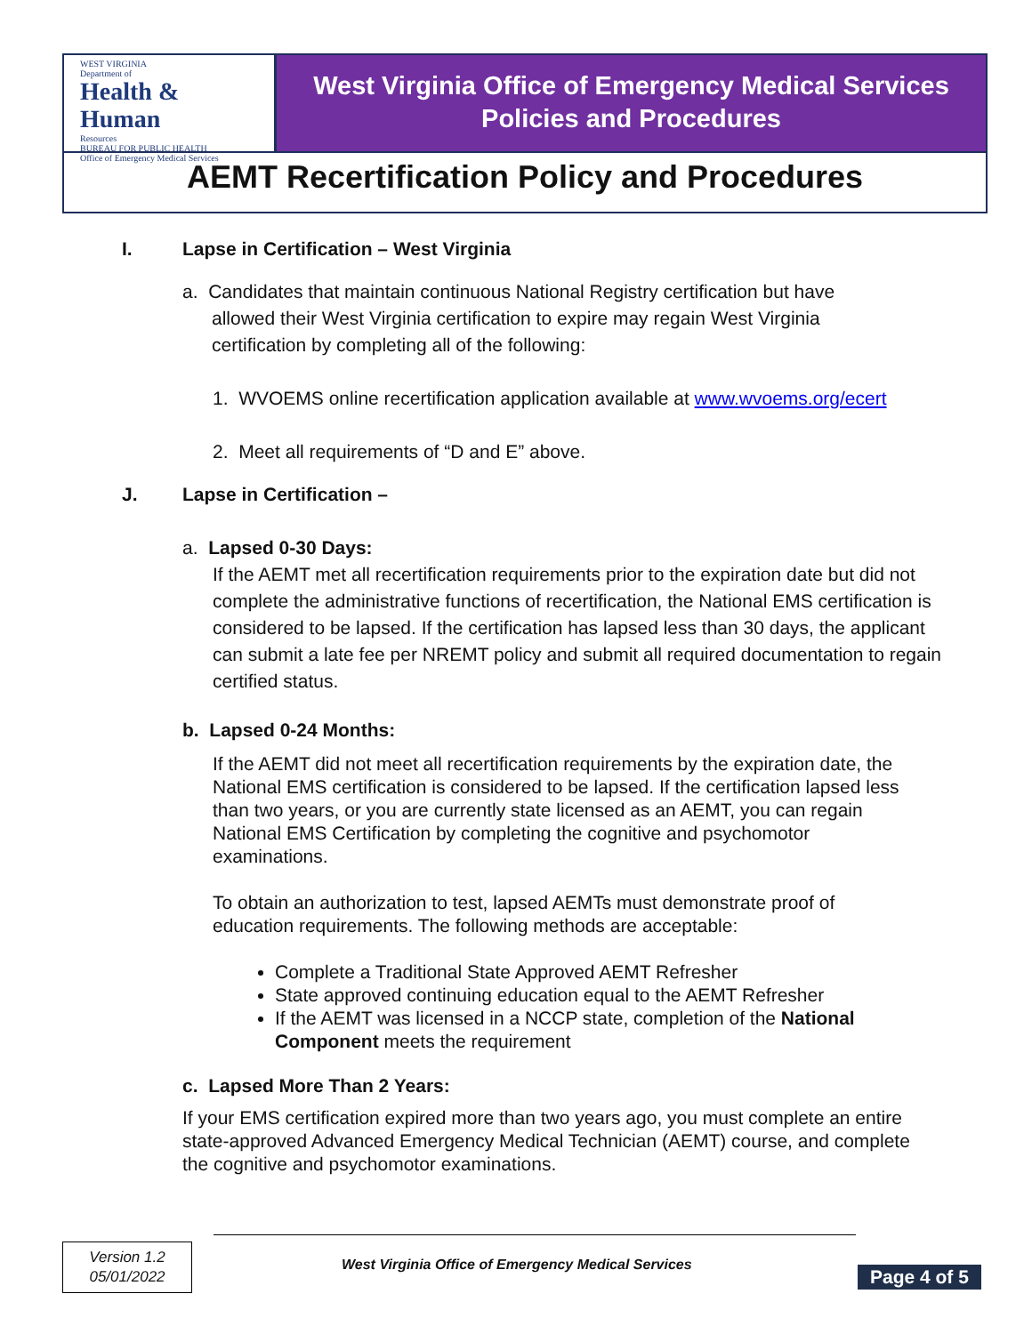WEST VIRGINIA
Department of
Health & Human
Resources
BUREAU FOR PUBLIC HEALTH
Office of Emergency Medical Services
West Virginia Office of Emergency Medical Services
Policies and Procedures
AEMT Recertification Policy and Procedures
I. Lapse in Certification – West Virginia
a. Candidates that maintain continuous National Registry certification but have
allowed their West Virginia certification to expire may regain West Virginia
certification by completing all of the following:
1. WVOEMS online recertification application available at www.wvoems.org/ecert
2. Meet all requirements of “D and E” above.
J. Lapse in Certification –
a. Lapsed 0-30 Days:
If the AEMT met all recertification requirements prior to the expiration date but did not complete the administrative functions of recertification, the National EMS certification is considered to be lapsed. If the certification has lapsed less than 30 days, the applicant can submit a late fee per NREMT policy and submit all required documentation to regain certified status.
b. Lapsed 0-24 Months:
If the AEMT did not meet all recertification requirements by the expiration date, the National EMS certification is considered to be lapsed. If the certification lapsed less than two years, or you are currently state licensed as an AEMT, you can regain National EMS Certification by completing the cognitive and psychomotor examinations.
To obtain an authorization to test, lapsed AEMTs must demonstrate proof of education requirements. The following methods are acceptable:
Complete a Traditional State Approved AEMT Refresher
State approved continuing education equal to the AEMT Refresher
If the AEMT was licensed in a NCCP state, completion of the National Component meets the requirement
c. Lapsed More Than 2 Years:
If your EMS certification expired more than two years ago, you must complete an entire state-approved Advanced Emergency Medical Technician (AEMT) course, and complete the cognitive and psychomotor examinations.
Version 1.2
05/01/2022
West Virginia Office of Emergency Medical Services
Page 4 of 5